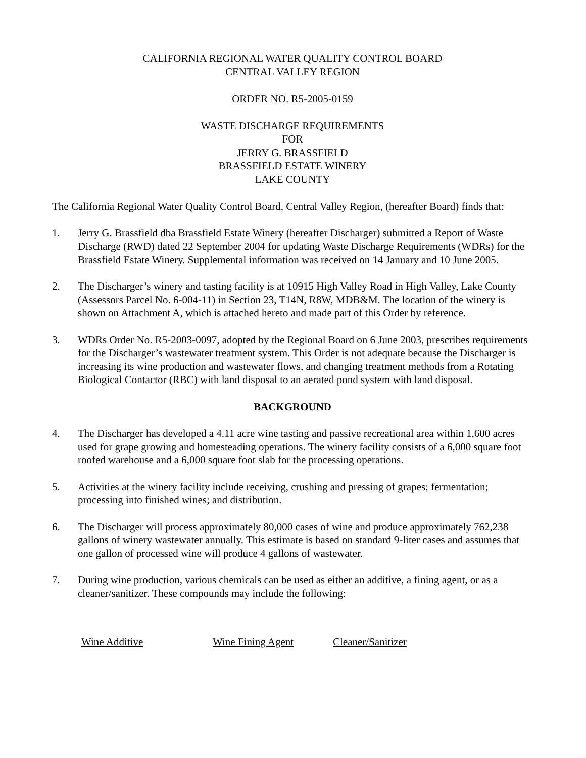CALIFORNIA REGIONAL WATER QUALITY CONTROL BOARD
CENTRAL VALLEY REGION
ORDER NO. R5-2005-0159
WASTE DISCHARGE REQUIREMENTS
FOR
JERRY G. BRASSFIELD
BRASSFIELD ESTATE WINERY
LAKE COUNTY
The California Regional Water Quality Control Board, Central Valley Region, (hereafter Board) finds that:
1. Jerry G. Brassfield dba Brassfield Estate Winery (hereafter Discharger) submitted a Report of Waste Discharge (RWD) dated 22 September 2004 for updating Waste Discharge Requirements (WDRs) for the Brassfield Estate Winery. Supplemental information was received on 14 January and 10 June 2005.
2. The Discharger’s winery and tasting facility is at 10915 High Valley Road in High Valley, Lake County (Assessors Parcel No. 6-004-11) in Section 23, T14N, R8W, MDB&M. The location of the winery is shown on Attachment A, which is attached hereto and made part of this Order by reference.
3. WDRs Order No. R5-2003-0097, adopted by the Regional Board on 6 June 2003, prescribes requirements for the Discharger’s wastewater treatment system. This Order is not adequate because the Discharger is increasing its wine production and wastewater flows, and changing treatment methods from a Rotating Biological Contactor (RBC) with land disposal to an aerated pond system with land disposal.
BACKGROUND
4. The Discharger has developed a 4.11 acre wine tasting and passive recreational area within 1,600 acres used for grape growing and homesteading operations. The winery facility consists of a 6,000 square foot roofed warehouse and a 6,000 square foot slab for the processing operations.
5. Activities at the winery facility include receiving, crushing and pressing of grapes; fermentation; processing into finished wines; and distribution.
6. The Discharger will process approximately 80,000 cases of wine and produce approximately 762,238 gallons of winery wastewater annually. This estimate is based on standard 9-liter cases and assumes that one gallon of processed wine will produce 4 gallons of wastewater.
7. During wine production, various chemicals can be used as either an additive, a fining agent, or as a cleaner/sanitizer. These compounds may include the following:
| Wine Additive | Wine Fining Agent | Cleaner/Sanitizer |
| --- | --- | --- |